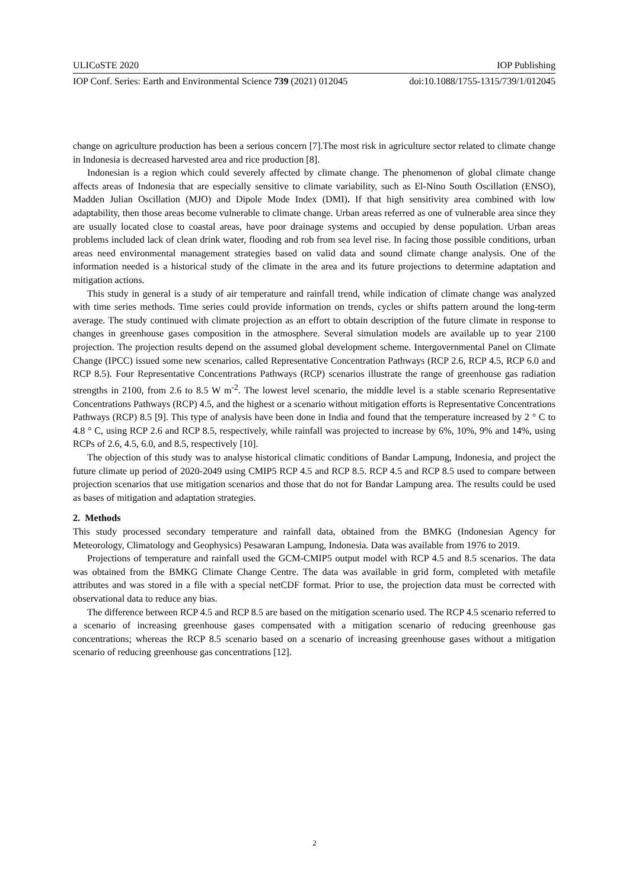ULICoSTE 2020 IOP Publishing
IOP Conf. Series: Earth and Environmental Science 739 (2021) 012045 doi:10.1088/1755-1315/739/1/012045
change on agriculture production has been a serious concern [7].The most risk in agriculture sector related to climate change in Indonesia is decreased harvested area and rice production [8].
Indonesian is a region which could severely affected by climate change. The phenomenon of global climate change affects areas of Indonesia that are especially sensitive to climate variability, such as El-Nino South Oscillation (ENSO), Madden Julian Oscillation (MJO) and Dipole Mode Index (DMI). If that high sensitivity area combined with low adaptability, then those areas become vulnerable to climate change. Urban areas referred as one of vulnerable area since they are usually located close to coastal areas, have poor drainage systems and occupied by dense population. Urban areas problems included lack of clean drink water, flooding and rob from sea level rise. In facing those possible conditions, urban areas need environmental management strategies based on valid data and sound climate change analysis. One of the information needed is a historical study of the climate in the area and its future projections to determine adaptation and mitigation actions.
This study in general is a study of air temperature and rainfall trend, while indication of climate change was analyzed with time series methods. Time series could provide information on trends, cycles or shifts pattern around the long-term average. The study continued with climate projection as an effort to obtain description of the future climate in response to changes in greenhouse gases composition in the atmosphere. Several simulation models are available up to year 2100 projection. The projection results depend on the assumed global development scheme. Intergovernmental Panel on Climate Change (IPCC) issued some new scenarios, called Representative Concentration Pathways (RCP 2.6, RCP 4.5, RCP 6.0 and RCP 8.5). Four Representative Concentrations Pathways (RCP) scenarios illustrate the range of greenhouse gas radiation strengths in 2100, from 2.6 to 8.5 W m<sup>-2</sup>. The lowest level scenario, the middle level is a stable scenario Representative Concentrations Pathways (RCP) 4.5, and the highest or a scenario without mitigation efforts is Representative Concentrations Pathways (RCP) 8.5 [9]. This type of analysis have been done in India and found that the temperature increased by 2 ° C to 4.8 ° C, using RCP 2.6 and RCP 8.5, respectively, while rainfall was projected to increase by 6%, 10%, 9% and 14%, using RCPs of 2.6, 4.5, 6.0, and 8.5, respectively [10].
The objection of this study was to analyse historical climatic conditions of Bandar Lampung, Indonesia, and project the future climate up period of 2020-2049 using CMIP5 RCP 4.5 and RCP 8.5. RCP 4.5 and RCP 8.5 used to compare between projection scenarios that use mitigation scenarios and those that do not for Bandar Lampung area. The results could be used as bases of mitigation and adaptation strategies.
2. Methods
This study processed secondary temperature and rainfall data, obtained from the BMKG (Indonesian Agency for Meteorology, Climatology and Geophysics) Pesawaran Lampung, Indonesia. Data was available from 1976 to 2019.
Projections of temperature and rainfall used the GCM-CMIP5 output model with RCP 4.5 and 8.5 scenarios. The data was obtained from the BMKG Climate Change Centre. The data was available in grid form, completed with metafile attributes and was stored in a file with a special netCDF format. Prior to use, the projection data must be corrected with observational data to reduce any bias.
The difference between RCP 4.5 and RCP 8.5 are based on the mitigation scenario used. The RCP 4.5 scenario referred to a scenario of increasing greenhouse gases compensated with a mitigation scenario of reducing greenhouse gas concentrations; whereas the RCP 8.5 scenario based on a scenario of increasing greenhouse gases without a mitigation scenario of reducing greenhouse gas concentrations [12].
2